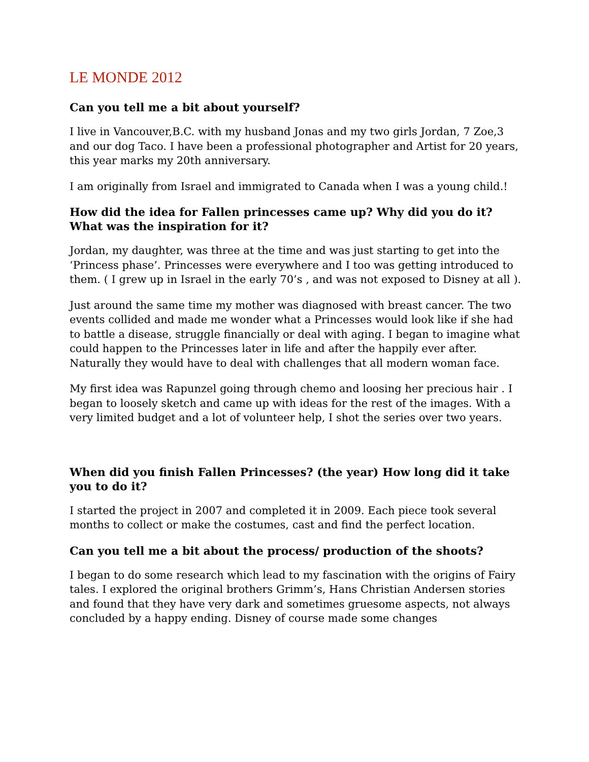LE MONDE 2012
Can you tell me a bit about yourself?
I live in Vancouver,B.C. with my husband Jonas and my two girls Jordan, 7 Zoe,3 and our dog Taco. I have been a professional photographer and Artist for 20 years, this year marks my 20th anniversary.
I am originally from Israel and immigrated to Canada when I was a young child.!
How did the idea for Fallen princesses came up? Why did you do it? What was the inspiration for it?
Jordan, my daughter, was three at the time and was just starting to get into the ‘Princess phase’. Princesses were everywhere and I too was getting introduced to them. ( I grew up in Israel in the early 70’s , and was not exposed to Disney at all ).
Just around the same time my mother was diagnosed with breast cancer. The two events collided and made me wonder what a Princesses would look like if she had to battle a disease, struggle financially or deal with aging. I began to imagine what could happen to the Princesses later in life and after the happily ever after. Naturally they would have to deal with challenges that all modern woman face.
My first idea was Rapunzel going through chemo and loosing her precious hair . I began to loosely sketch and came up with ideas for the rest of the images. With a very limited budget and a lot of volunteer help, I shot the series over two years.
When did you finish Fallen Princesses? (the year) How long did it take you to do it?
I started the project in 2007 and completed it in 2009. Each piece took several months to collect or make the costumes, cast and find the perfect location.
Can you tell me a bit about the process/ production of the shoots?
I began to do some research which lead to my fascination with the origins of Fairy tales. I explored the original brothers Grimm’s, Hans Christian Andersen stories and found that they have very dark and sometimes gruesome aspects, not always concluded by a happy ending. Disney of course made some changes